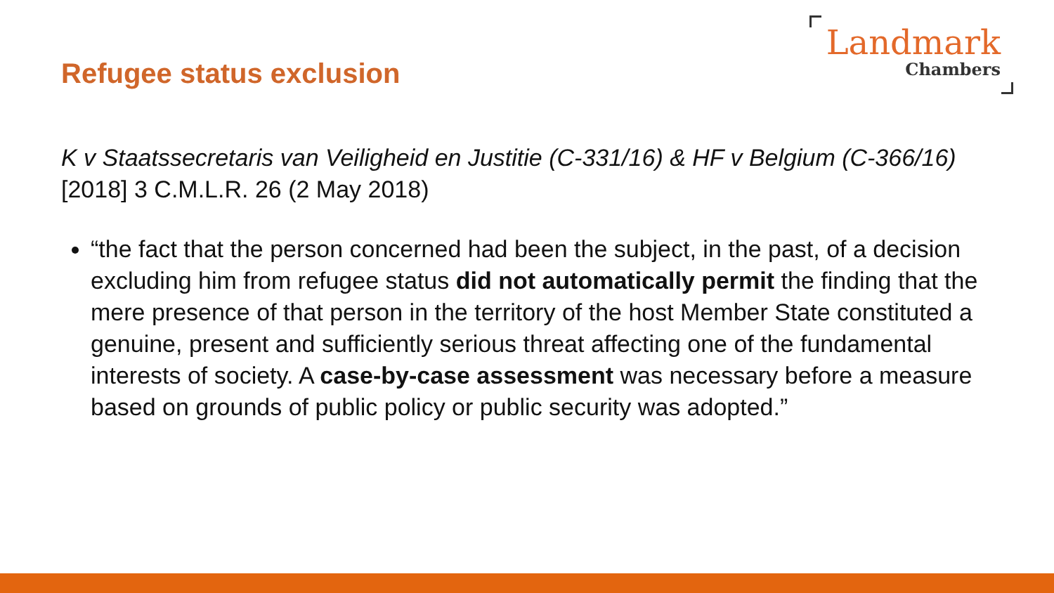Refugee status exclusion
Landmark
Chambers
K v Staatssecretaris van Veiligheid en Justitie (C-331/16) & HF v Belgium (C-366/16)
[2018] 3 C.M.L.R. 26 (2 May 2018)
“the fact that the person concerned had been the subject, in the past, of a decision excluding him from refugee status did not automatically permit the finding that the mere presence of that person in the territory of the host Member State constituted a genuine, present and sufficiently serious threat affecting one of the fundamental interests of society. A case-by-case assessment was necessary before a measure based on grounds of public policy or public security was adopted.”